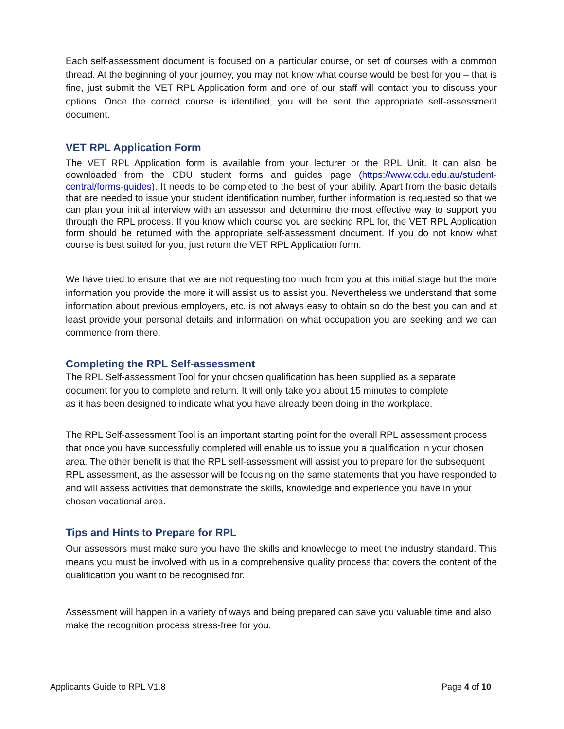Each self-assessment document is focused on a particular course, or set of courses with a common thread. At the beginning of your journey, you may not know what course would be best for you – that is fine, just submit the VET RPL Application form and one of our staff will contact you to discuss your options. Once the correct course is identified, you will be sent the appropriate self-assessment document.
VET RPL Application Form
The VET RPL Application form is available from your lecturer or the RPL Unit. It can also be downloaded from the CDU student forms and guides page (https://www.cdu.edu.au/student-central/forms-guides). It needs to be completed to the best of your ability. Apart from the basic details that are needed to issue your student identification number, further information is requested so that we can plan your initial interview with an assessor and determine the most effective way to support you through the RPL process. If you know which course you are seeking RPL for, the VET RPL Application form should be returned with the appropriate self-assessment document. If you do not know what course is best suited for you, just return the VET RPL Application form.
We have tried to ensure that we are not requesting too much from you at this initial stage but the more information you provide the more it will assist us to assist you. Nevertheless we understand that some information about previous employers, etc. is not always easy to obtain so do the best you can and at least provide your personal details and information on what occupation you are seeking and we can commence from there.
Completing the RPL Self-assessment
The RPL Self-assessment Tool for your chosen qualification has been supplied as a separate document for you to complete and return. It will only take you about 15 minutes to complete
as it has been designed to indicate what you have already been doing in the workplace.
The RPL Self-assessment Tool is an important starting point for the overall RPL assessment process that once you have successfully completed will enable us to issue you a qualification in your chosen area. The other benefit is that the RPL self-assessment will assist you to prepare for the subsequent RPL assessment, as the assessor will be focusing on the same statements that you have responded to and will assess activities that demonstrate the skills, knowledge and experience you have in your chosen vocational area.
Tips and Hints to Prepare for RPL
Our assessors must make sure you have the skills and knowledge to meet the industry standard. This means you must be involved with us in a comprehensive quality process that covers the content of the qualification you want to be recognised for.
Assessment will happen in a variety of ways and being prepared can save you valuable time and also make the recognition process stress-free for you.
Applicants Guide to RPL V1.8 Page 4 of 10